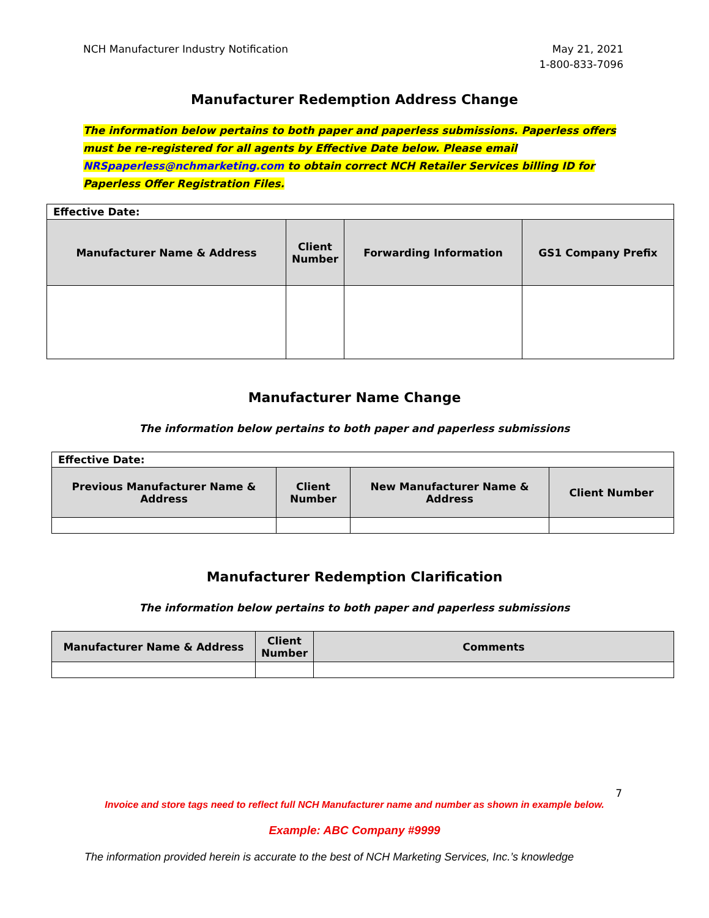NCH Manufacturer Industry Notification
May 21, 2021
1-800-833-7096
Manufacturer Redemption Address Change
The information below pertains to both paper and paperless submissions. Paperless offers must be re-registered for all agents by Effective Date below. Please email NRSpaperless@nchmarketing.com to obtain correct NCH Retailer Services billing ID for Paperless Offer Registration Files.
| Effective Date: | | | |
| Manufacturer Name & Address | Client Number | Forwarding Information | GS1 Company Prefix |
Manufacturer Name Change
The information below pertains to both paper and paperless submissions
| Effective Date: | | | |
| Previous Manufacturer Name & Address | Client Number | New Manufacturer Name & Address | Client Number |
Manufacturer Redemption Clarification
The information below pertains to both paper and paperless submissions
| Manufacturer Name & Address | Client Number | Comments |
| --- | --- | --- |
7
Invoice and store tags need to reflect full NCH Manufacturer name and number as shown in example below.
Example: ABC Company #9999
The information provided herein is accurate to the best of NCH Marketing Services, Inc.’s knowledge